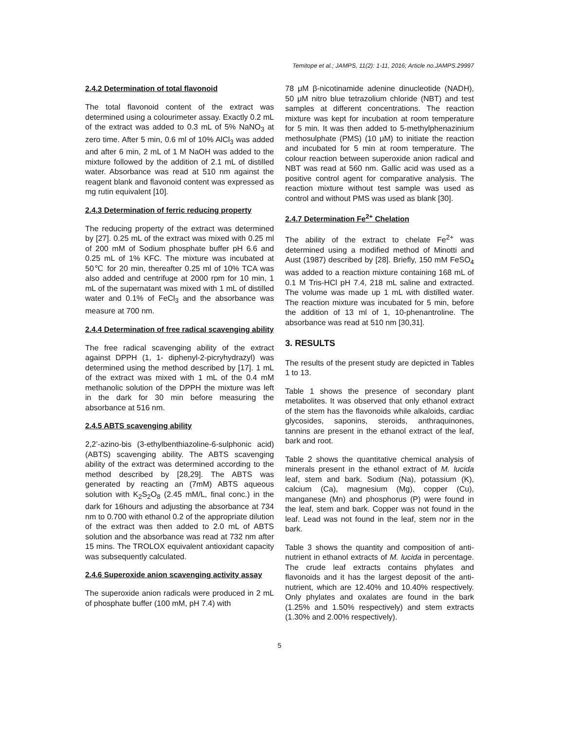Temitope et al.; JAMPS, 11(2): 1-11, 2016; Article no.JAMPS.29997
2.4.2 Determination of total flavonoid
The total flavonoid content of the extract was determined using a colourimeter assay. Exactly 0.2 mL of the extract was added to 0.3 mL of 5% NaNO<sub>3</sub> at zero time. After 5 min, 0.6 ml of 10% AlCl<sub>3</sub> was added and after 6 min, 2 mL of 1 M NaOH was added to the mixture followed by the addition of 2.1 mL of distilled water. Absorbance was read at 510 nm against the reagent blank and flavonoid content was expressed as mg rutin equivalent [10].
2.4.3 Determination of ferric reducing property
The reducing property of the extract was determined by [27]. 0.25 mL of the extract was mixed with 0.25 ml of 200 mM of Sodium phosphate buffer pH 6.6 and 0.25 mL of 1% KFC. The mixture was incubated at 50℃ for 20 min, thereafter 0.25 ml of 10% TCA was also added and centrifuge at 2000 rpm for 10 min, 1 mL of the supernatant was mixed with 1 mL of distilled water and 0.1% of FeCl<sub>3</sub> and the absorbance was measure at 700 nm.
2.4.4 Determination of free radical scavenging ability
The free radical scavenging ability of the extract against DPPH (1, 1- diphenyl-2-picryhydrazyl) was determined using the method described by [17]. 1 mL of the extract was mixed with 1 mL of the 0.4 mM methanolic solution of the DPPH the mixture was left in the dark for 30 min before measuring the absorbance at 516 nm.
2.4.5 ABTS scavenging ability
2,2’-azino-bis (3-ethylbenthiazoline-6-sulphonic acid) (ABTS) scavenging ability. The ABTS scavenging ability of the extract was determined according to the method described by [28,29]. The ABTS was generated by reacting an (7mM) ABTS aqueous solution with K<sub>2</sub>S<sub>2</sub>O<sub>8</sub> (2.45 mM/L, final conc.) in the dark for 16hours and adjusting the absorbance at 734 nm to 0.700 with ethanol 0.2 of the appropriate dilution of the extract was then added to 2.0 mL of ABTS solution and the absorbance was read at 732 nm after 15 mins. The TROLOX equivalent antioxidant capacity was subsequently calculated.
2.4.6 Superoxide anion scavenging activity assay
The superoxide anion radicals were produced in 2 mL of phosphate buffer (100 mM, pH 7.4) with
78 μM β-nicotinamide adenine dinucleotide (NADH), 50 μM nitro blue tetrazolium chloride (NBT) and test samples at different concentrations. The reaction mixture was kept for incubation at room temperature for 5 min. It was then added to 5-methylphenazinium methosulphate (PMS) (10 μM) to initiate the reaction and incubated for 5 min at room temperature. The colour reaction between superoxide anion radical and NBT was read at 560 nm. Gallic acid was used as a positive control agent for comparative analysis. The reaction mixture without test sample was used as control and without PMS was used as blank [30].
2.4.7 Determination Fe<sup>2+</sup> Chelation
The ability of the extract to chelate Fe<sup>2+</sup> was determined using a modified method of Minotti and Aust (1987) described by [28]. Briefly, 150 mM FeSO<sub>4</sub> was added to a reaction mixture containing 168 mL of 0.1 M Tris-HCl pH 7.4, 218 mL saline and extracted. The volume was made up 1 mL with distilled water. The reaction mixture was incubated for 5 min, before the addition of 13 ml of 1, 10-phenantroline. The absorbance was read at 510 nm [30,31].
3. RESULTS
The results of the present study are depicted in Tables 1 to 13.
Table 1 shows the presence of secondary plant metabolites. It was observed that only ethanol extract of the stem has the flavonoids while alkaloids, cardiac glycosides, saponins, steroids, anthraquinones, tannins are present in the ethanol extract of the leaf, bark and root.
Table 2 shows the quantitative chemical analysis of minerals present in the ethanol extract of M. lucida leaf, stem and bark. Sodium (Na), potassium (K), calcium (Ca), magnesium (Mg), copper (Cu), manganese (Mn) and phosphorus (P) were found in the leaf, stem and bark. Copper was not found in the leaf. Lead was not found in the leaf, stem nor in the bark.
Table 3 shows the quantity and composition of anti-nutrient in ethanol extracts of M. lucida in percentage. The crude leaf extracts contains phylates and flavonoids and it has the largest deposit of the anti-nutrient, which are 12.40% and 10.40% respectively. Only phylates and oxalates are found in the bark (1.25% and 1.50% respectively) and stem extracts (1.30% and 2.00% respectively).
5